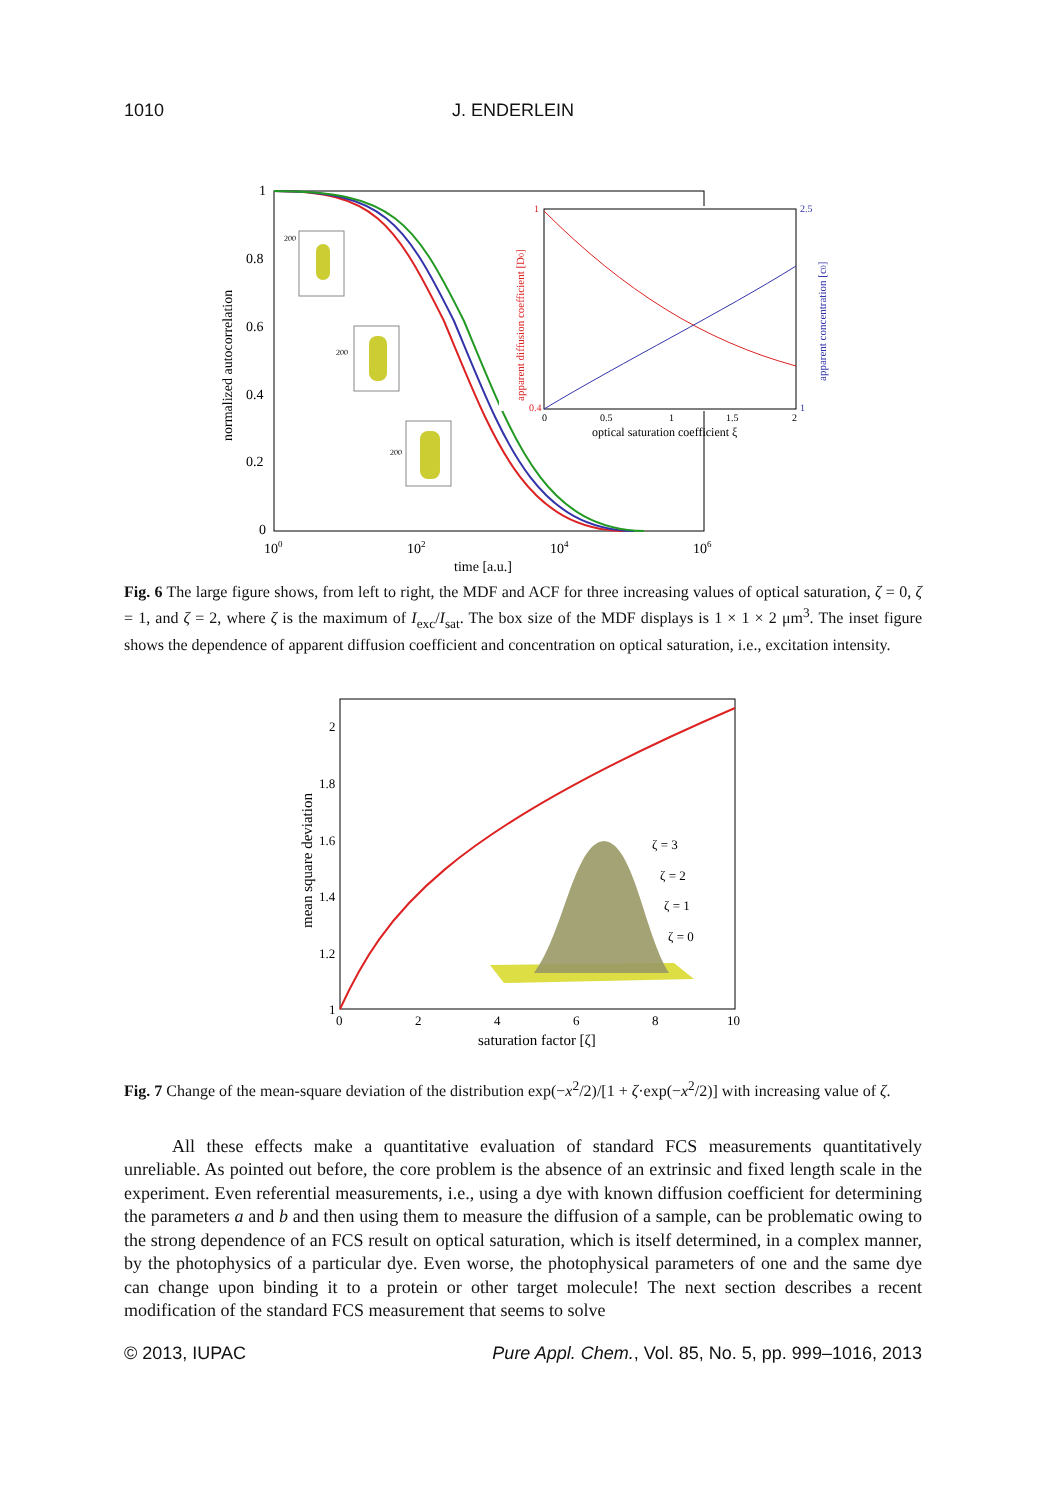1010 J. ENDERLEIN
1
0.8
0.6
0.4
0.2
0
100
102
104
106
time [a.u.]
normalized autocorrelation
1
0.4
2.5
1
0
0.5
1
1.5
2
optical saturation coefficient ξ
apparent diffusion coefficient [D0]
apparent concentration [c0]
200
200
200
Fig. 6 The large figure shows, from left to right, the MDF and ACF for three increasing values of optical saturation, ζ = 0, ζ = 1, and ζ = 2, where ζ is the maximum of I<sub>exc</sub>/I<sub>sat</sub>. The box size of the MDF displays is 1 × 1 × 2 μm<sup>3</sup>. The inset figure shows the dependence of apparent diffusion coefficient and concentration on optical saturation, i.e., excitation intensity.
2
1.8
1.6
1.4
1.2
1
0
2
4
6
8
10
saturation factor [ζ]
mean square deviation
ζ = 3
ζ = 2
ζ = 1
ζ = 0
Fig. 7 Change of the mean-square deviation of the distribution exp(−x<sup>2</sup>/2)/[1 + ζ·exp(−x<sup>2</sup>/2)] with increasing value of ζ.
All these effects make a quantitative evaluation of standard FCS measurements quantitatively unreliable. As pointed out before, the core problem is the absence of an extrinsic and fixed length scale in the experiment. Even referential measurements, i.e., using a dye with known diffusion coefficient for determining the parameters a and b and then using them to measure the diffusion of a sample, can be problematic owing to the strong dependence of an FCS result on optical saturation, which is itself determined, in a complex manner, by the photophysics of a particular dye. Even worse, the photophysical parameters of one and the same dye can change upon binding it to a protein or other target molecule! The next section describes a recent modification of the standard FCS measurement that seems to solve
© 2013, IUPAC Pure Appl. Chem., Vol. 85, No. 5, pp. 999–1016, 2013